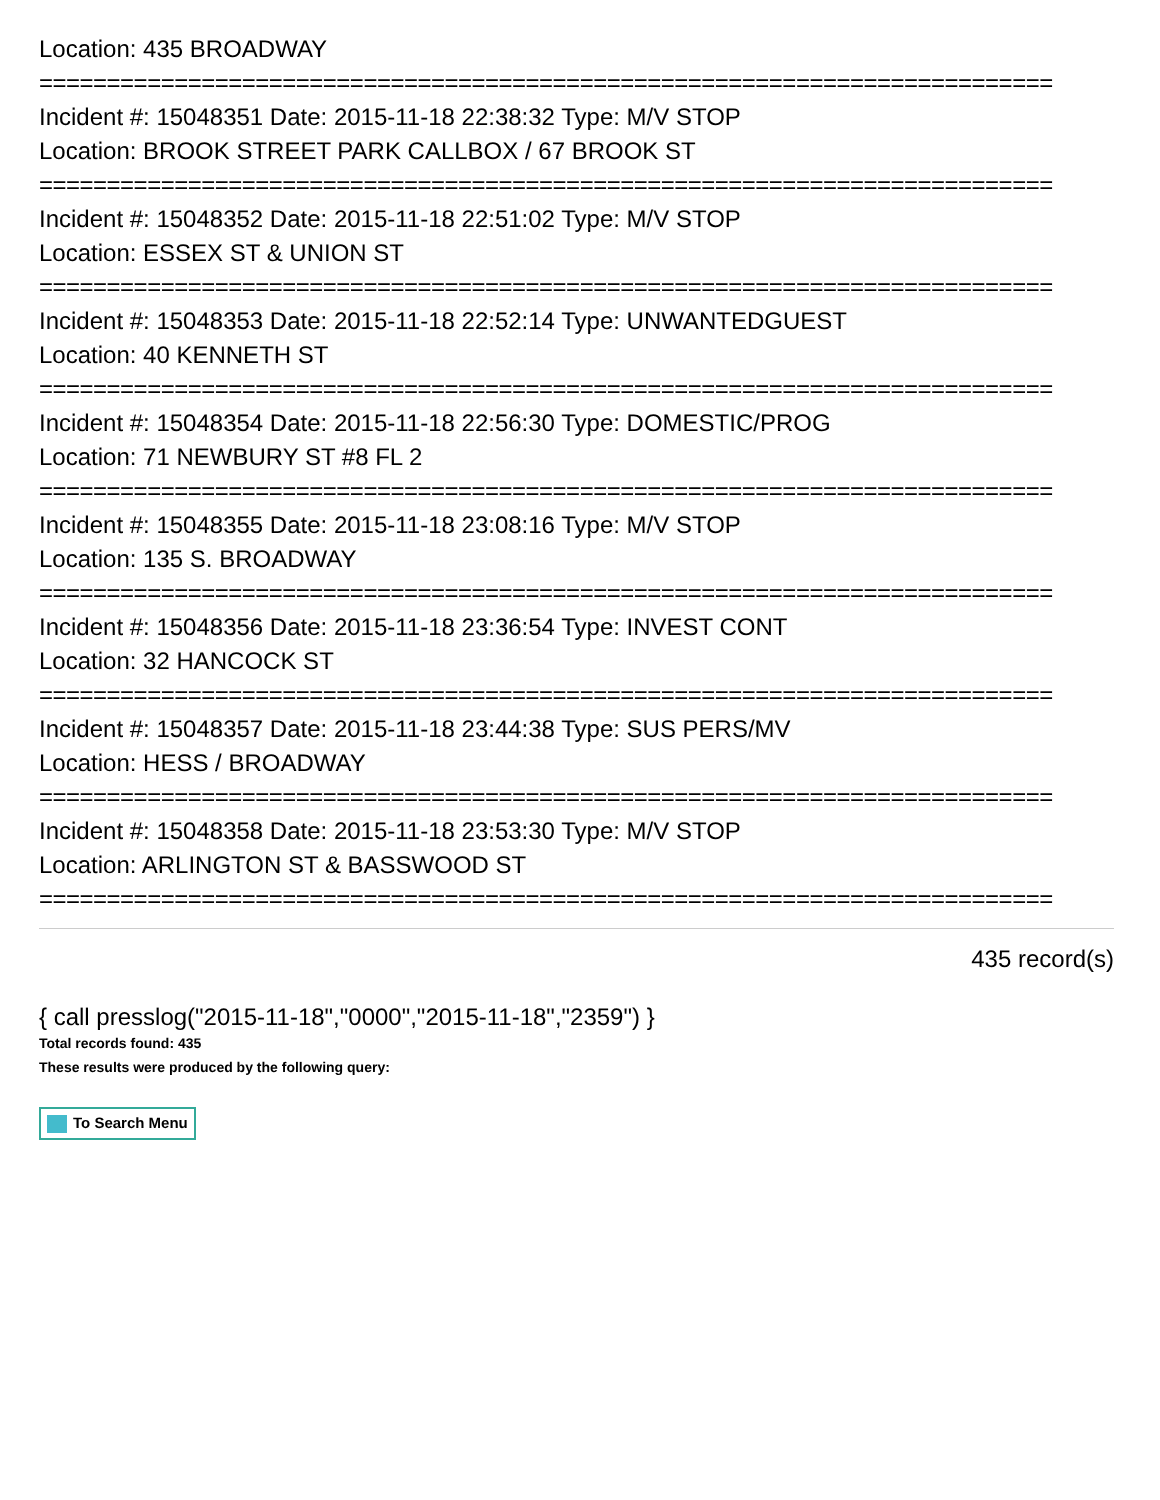Location: 435 BROADWAY
===========================================================================
Incident #: 15048351 Date: 2015-11-18 22:38:32 Type: M/V STOP
Location: BROOK STREET PARK CALLBOX / 67 BROOK ST
===========================================================================
Incident #: 15048352 Date: 2015-11-18 22:51:02 Type: M/V STOP
Location: ESSEX ST & UNION ST
===========================================================================
Incident #: 15048353 Date: 2015-11-18 22:52:14 Type: UNWANTEDGUEST
Location: 40 KENNETH ST
===========================================================================
Incident #: 15048354 Date: 2015-11-18 22:56:30 Type: DOMESTIC/PROG
Location: 71 NEWBURY ST #8 FL 2
===========================================================================
Incident #: 15048355 Date: 2015-11-18 23:08:16 Type: M/V STOP
Location: 135 S. BROADWAY
===========================================================================
Incident #: 15048356 Date: 2015-11-18 23:36:54 Type: INVEST CONT
Location: 32 HANCOCK ST
===========================================================================
Incident #: 15048357 Date: 2015-11-18 23:44:38 Type: SUS PERS/MV
Location: HESS / BROADWAY
===========================================================================
Incident #: 15048358 Date: 2015-11-18 23:53:30 Type: M/V STOP
Location: ARLINGTON ST & BASSWOOD ST
===========================================================================
435 record(s)
{ call presslog("2015-11-18","0000","2015-11-18","2359") }
Total records found: 435
These results were produced by the following query:
To Search Menu